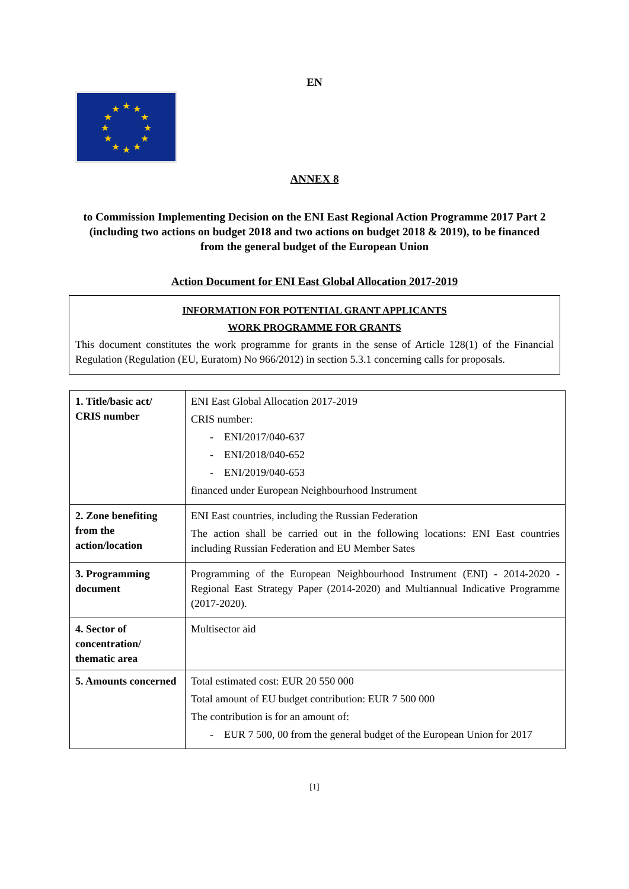EN
★
★
★
★
★
★
★
★
★
★
★
★
ANNEX 8
to Commission Implementing Decision on the ENI East Regional Action Programme 2017 Part 2 (including two actions on budget 2018 and two actions on budget 2018 & 2019), to be financed from the general budget of the European Union
Action Document for ENI East Global Allocation 2017-2019
INFORMATION FOR POTENTIAL GRANT APPLICANTS
WORK PROGRAMME FOR GRANTS
This document constitutes the work programme for grants in the sense of Article 128(1) of the Financial Regulation (Regulation (EU, Euratom) No 966/2012) in section 5.3.1 concerning calls for proposals.
| 1. Title/basic act/ CRIS number | ENI East Global Allocation 2017-2019 CRIS number: - ENI/2017/040-637 - ENI/2018/040-652 - ENI/2019/040-653 financed under European Neighbourhood Instrument |
| 2. Zone benefiting from the action/location | ENI East countries, including the Russian Federation The action shall be carried out in the following locations: ENI East countries including Russian Federation and EU Member Sates |
| 3. Programming document | Programming of the European Neighbourhood Instrument (ENI) - 2014-2020 - Regional East Strategy Paper (2014-2020) and Multiannual Indicative Programme (2017-2020). |
| 4. Sector of concentration/ thematic area | Multisector aid |
| 5. Amounts concerned | Total estimated cost: EUR 20 550 000 Total amount of EU budget contribution: EUR 7 500 000 The contribution is for an amount of: - EUR 7 500, 00 from the general budget of the European Union for 2017 |
[1]